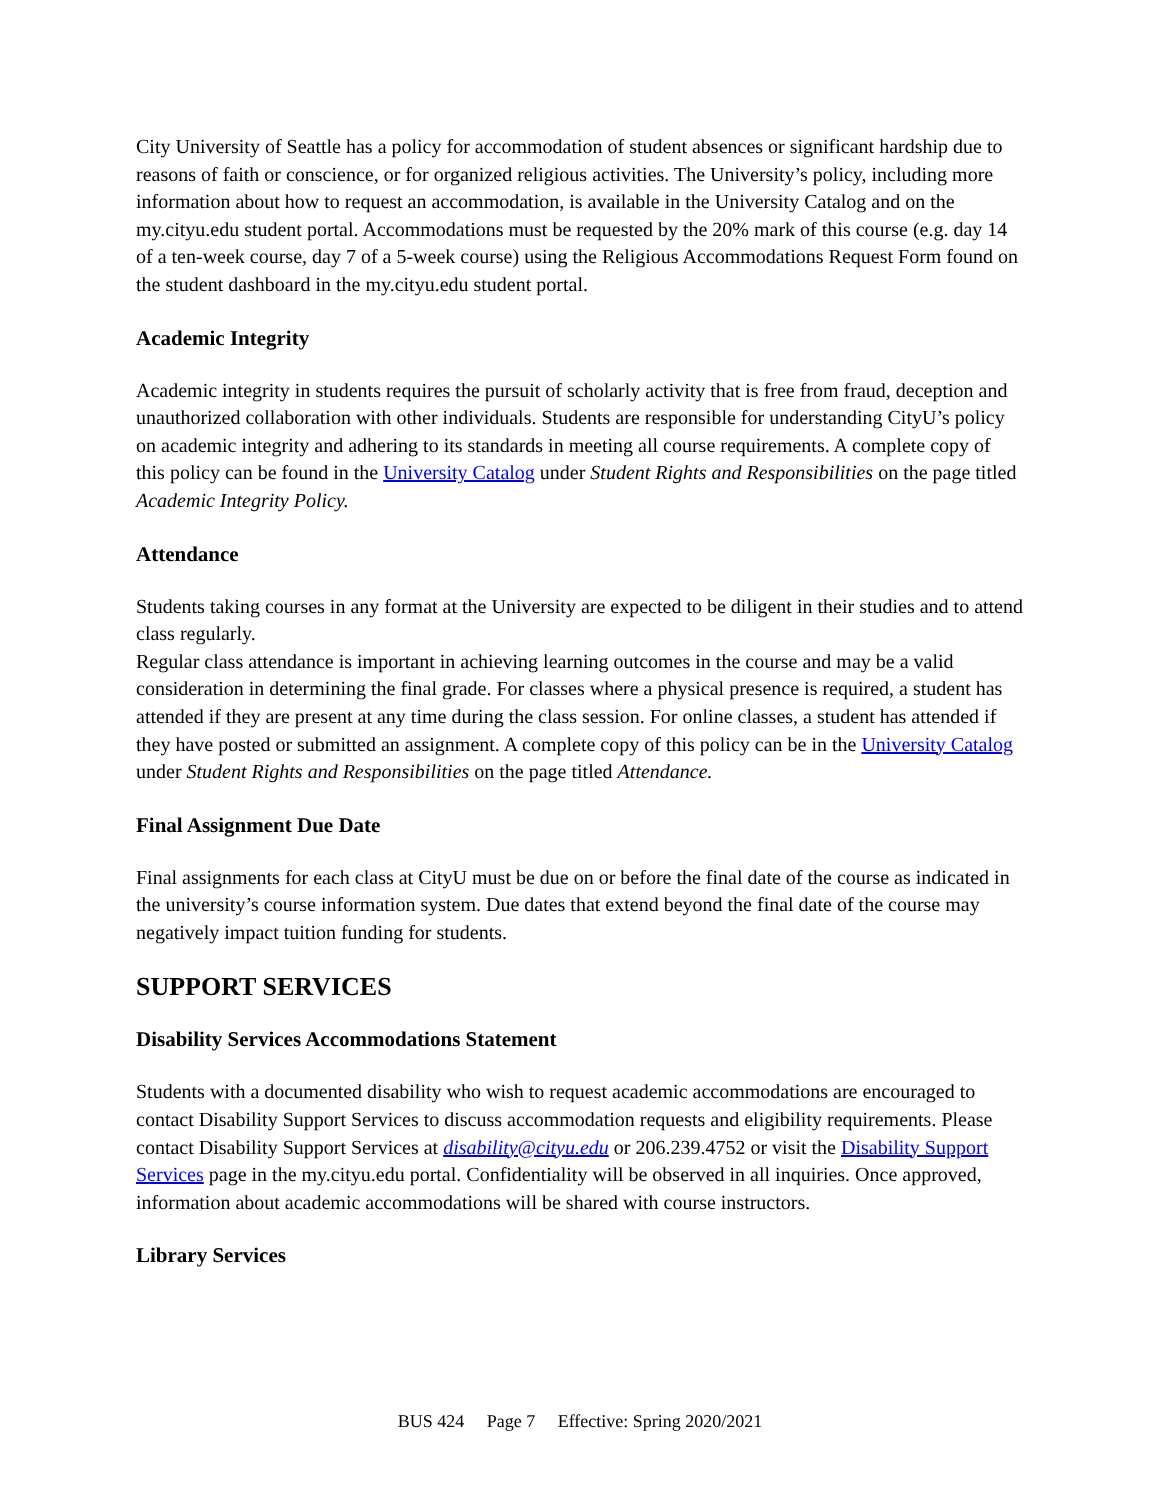City University of Seattle has a policy for accommodation of student absences or significant hardship due to reasons of faith or conscience, or for organized religious activities. The University’s policy, including more information about how to request an accommodation, is available in the University Catalog and on the my.cityu.edu student portal. Accommodations must be requested by the 20% mark of this course (e.g. day 14 of a ten-week course, day 7 of a 5-week course) using the Religious Accommodations Request Form found on the student dashboard in the my.cityu.edu student portal.
Academic Integrity
Academic integrity in students requires the pursuit of scholarly activity that is free from fraud, deception and unauthorized collaboration with other individuals. Students are responsible for understanding CityU’s policy on academic integrity and adhering to its standards in meeting all course requirements. A complete copy of this policy can be found in the University Catalog under Student Rights and Responsibilities on the page titled Academic Integrity Policy.
Attendance
Students taking courses in any format at the University are expected to be diligent in their studies and to attend class regularly.
Regular class attendance is important in achieving learning outcomes in the course and may be a valid consideration in determining the final grade. For classes where a physical presence is required, a student has attended if they are present at any time during the class session. For online classes, a student has attended if they have posted or submitted an assignment. A complete copy of this policy can be in the University Catalog under Student Rights and Responsibilities on the page titled Attendance.
Final Assignment Due Date
Final assignments for each class at CityU must be due on or before the final date of the course as indicated in the university’s course information system. Due dates that extend beyond the final date of the course may negatively impact tuition funding for students.
SUPPORT SERVICES
Disability Services Accommodations Statement
Students with a documented disability who wish to request academic accommodations are encouraged to contact Disability Support Services to discuss accommodation requests and eligibility requirements. Please contact Disability Support Services at disability@cityu.edu or 206.239.4752 or visit the Disability Support Services page in the my.cityu.edu portal. Confidentiality will be observed in all inquiries. Once approved, information about academic accommodations will be shared with course instructors.
Library Services
BUS 424 Page 7 Effective: Spring 2020/2021